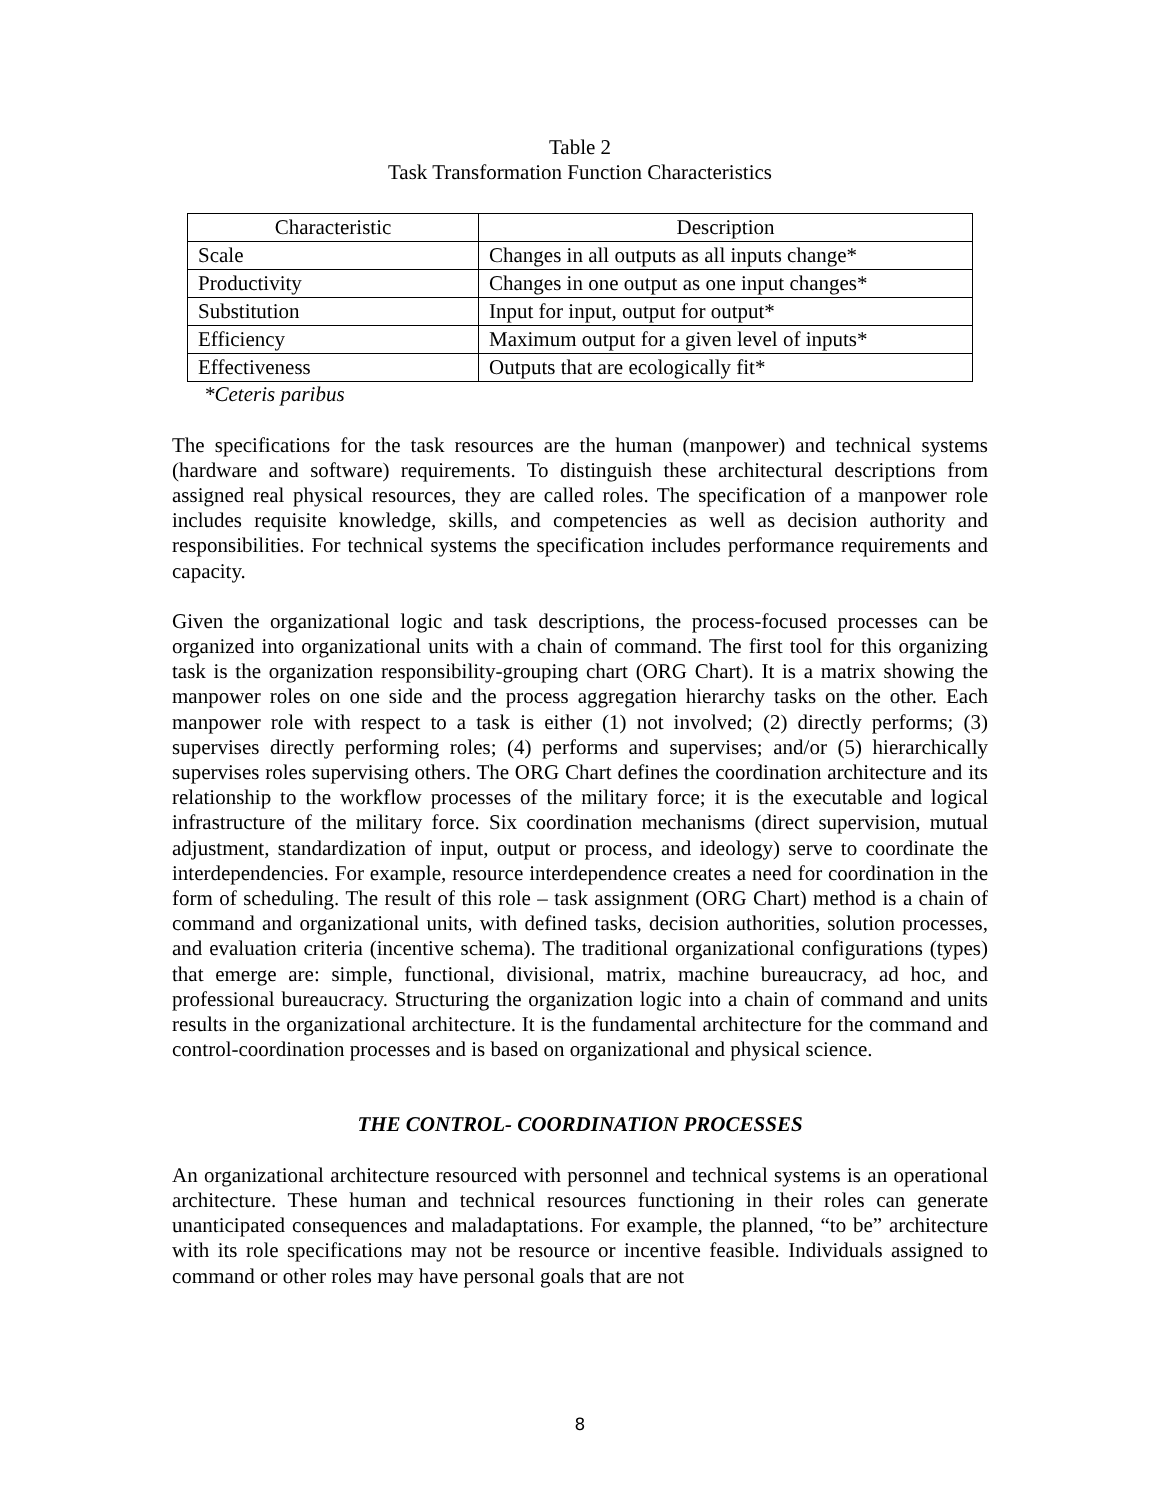Table 2
Task Transformation Function Characteristics
| Characteristic | Description |
| --- | --- |
| Scale | Changes in all outputs as all inputs change* |
| Productivity | Changes in one output as one input changes* |
| Substitution | Input for input, output for output* |
| Efficiency | Maximum output for a given level of inputs* |
| Effectiveness | Outputs that are ecologically fit* |
*Ceteris paribus
The specifications for the task resources are the human (manpower) and technical systems (hardware and software) requirements. To distinguish these architectural descriptions from assigned real physical resources, they are called roles. The specification of a manpower role includes requisite knowledge, skills, and competencies as well as decision authority and responsibilities. For technical systems the specification includes performance requirements and capacity.
Given the organizational logic and task descriptions, the process-focused processes can be organized into organizational units with a chain of command. The first tool for this organizing task is the organization responsibility-grouping chart (ORG Chart). It is a matrix showing the manpower roles on one side and the process aggregation hierarchy tasks on the other. Each manpower role with respect to a task is either (1) not involved; (2) directly performs; (3) supervises directly performing roles; (4) performs and supervises; and/or (5) hierarchically supervises roles supervising others. The ORG Chart defines the coordination architecture and its relationship to the workflow processes of the military force; it is the executable and logical infrastructure of the military force. Six coordination mechanisms (direct supervision, mutual adjustment, standardization of input, output or process, and ideology) serve to coordinate the interdependencies. For example, resource interdependence creates a need for coordination in the form of scheduling. The result of this role – task assignment (ORG Chart) method is a chain of command and organizational units, with defined tasks, decision authorities, solution processes, and evaluation criteria (incentive schema). The traditional organizational configurations (types) that emerge are: simple, functional, divisional, matrix, machine bureaucracy, ad hoc, and professional bureaucracy. Structuring the organization logic into a chain of command and units results in the organizational architecture. It is the fundamental architecture for the command and control-coordination processes and is based on organizational and physical science.
THE CONTROL- COORDINATION PROCESSES
An organizational architecture resourced with personnel and technical systems is an operational architecture. These human and technical resources functioning in their roles can generate unanticipated consequences and maladaptations. For example, the planned, “to be” architecture with its role specifications may not be resource or incentive feasible. Individuals assigned to command or other roles may have personal goals that are not
8